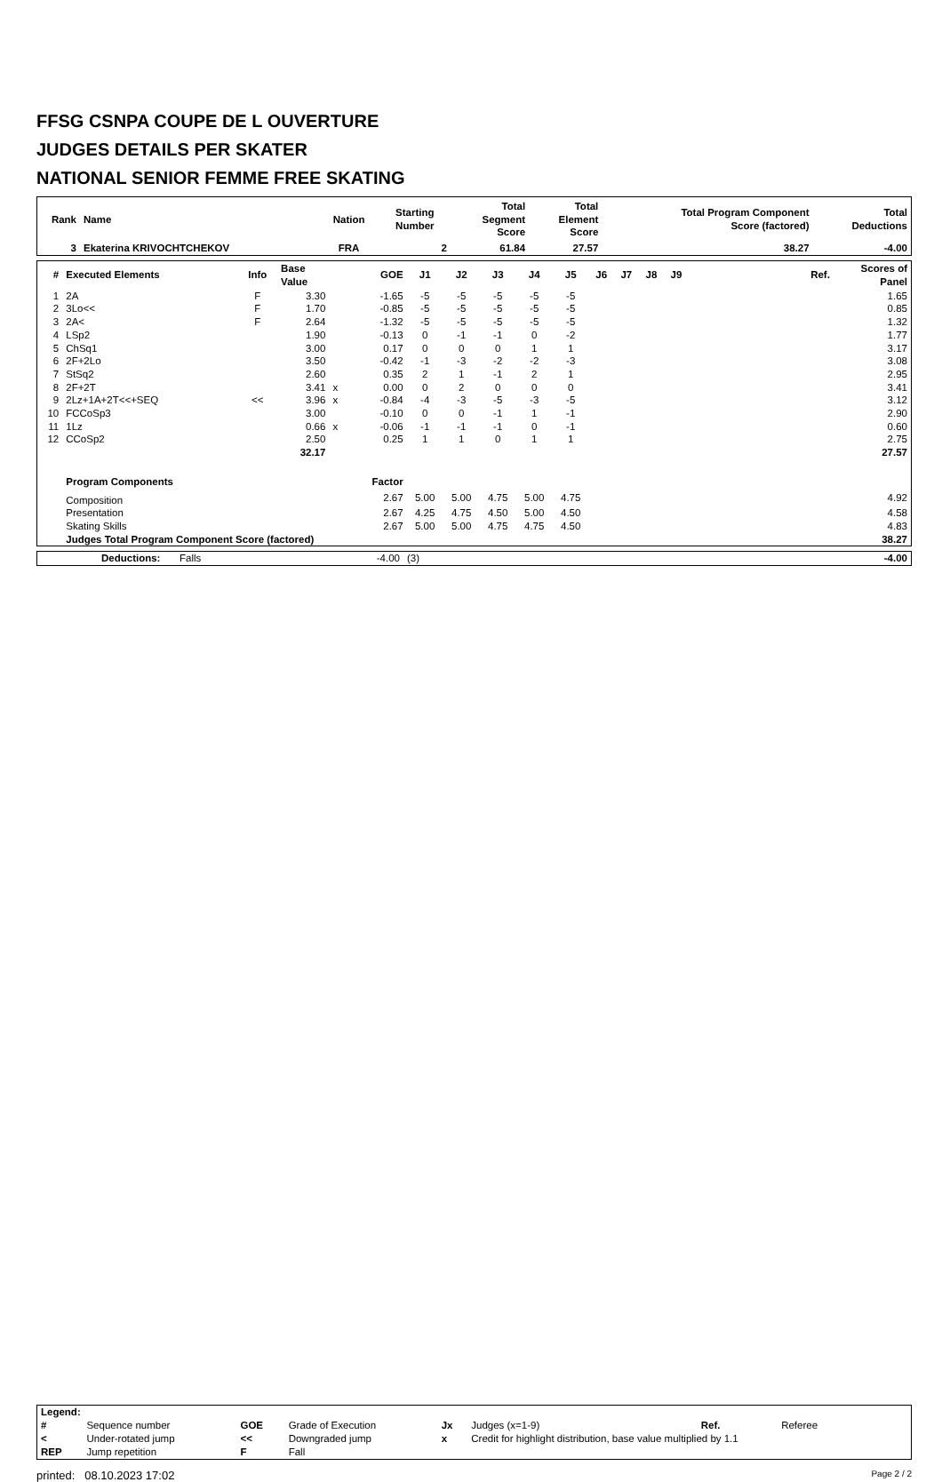FFSG CSNPA COUPE DE L OUVERTURE
JUDGES DETAILS PER SKATER
NATIONAL SENIOR FEMME FREE SKATING
| Rank | Name | Nation | Starting Number | Total Segment Score | Total Element Score | Total Program Component Score (factored) | Total Deductions |
| --- | --- | --- | --- | --- | --- | --- | --- |
| 3 | Ekaterina KRIVOCHTCHEKOV | FRA | 2 | 61.84 | 27.57 | 38.27 | -4.00 |
| # | Executed Elements | Info | Base Value | | GOE | J1 | J2 | J3 | J4 | J5 | J6 | J7 | J8 | J9 | | Ref. | Scores of Panel |
| --- | --- | --- | --- | --- | --- | --- | --- | --- | --- | --- | --- | --- | --- | --- | --- | --- | --- |
| 1 | 2A | F | 3.30 | | -1.65 | -5 | -5 | -5 | -5 | -5 | | | | | | | 1.65 |
| 2 | 3Lo<< | F | 1.70 | | -0.85 | -5 | -5 | -5 | -5 | -5 | | | | | | | 0.85 |
| 3 | 2A< | F | 2.64 | | -1.32 | -5 | -5 | -5 | -5 | -5 | | | | | | | 1.32 |
| 4 | LSp2 | | 1.90 | | -0.13 | 0 | -1 | -1 | 0 | -2 | | | | | | | 1.77 |
| 5 | ChSq1 | | 3.00 | | 0.17 | 0 | 0 | 0 | 1 | 1 | | | | | | | 3.17 |
| 6 | 2F+2Lo | | 3.50 | | -0.42 | -1 | -3 | -2 | -2 | -3 | | | | | | | 3.08 |
| 7 | StSq2 | | 2.60 | | 0.35 | 2 | 1 | -1 | 2 | 1 | | | | | | | 2.95 |
| 8 | 2F+2T | | 3.41 | x | 0.00 | 0 | 2 | 0 | 0 | 0 | | | | | | | 3.41 |
| 9 | 2Lz+1A+2T<<+SEQ | << | 3.96 | x | -0.84 | -4 | -3 | -5 | -3 | -5 | | | | | | | 3.12 |
| 10 | FCCoSp3 | | 3.00 | | -0.10 | 0 | 0 | -1 | 1 | -1 | | | | | | | 2.90 |
| 11 | 1Lz | | 0.66 | x | -0.06 | -1 | -1 | -1 | 0 | -1 | | | | | | | 0.60 |
| 12 | CCoSp2 | | 2.50 | | 0.25 | 1 | 1 | 0 | 1 | 1 | | | | | | | 2.75 |
| | | | 32.17 | | | | | | | | | | | | | | 27.57 |
| | Program Components | | | | Factor | | | | | | | | | | | | |
| | Composition | | | | 2.67 | 5.00 | 5.00 | 4.75 | 5.00 | 4.75 | | | | | | | 4.92 |
| | Presentation | | | | 2.67 | 4.25 | 4.75 | 4.50 | 5.00 | 4.50 | | | | | | | 4.58 |
| | Skating Skills | | | | 2.67 | 5.00 | 5.00 | 4.75 | 4.75 | 4.50 | | | | | | | 4.83 |
| | Judges Total Program Component Score (factored) | | | | | | | | | | | | | | | | 38.27 |
| | Deductions: | Falls | -4.00 | (3) | -4.00 |
| Legend: | | | | | | | |
| # | Sequence number | GOE | Grade of Execution | Jx | Judges (x=1-9) | Ref. | Referee |
| < | Under-rotated jump | << | Downgraded jump | x | Credit for highlight distribution, base value multiplied by 1.1 | | |
| REP | Jump repetition | F | Fall | | | | |
printed: 08.10.2023 17:02 Page 2 / 2